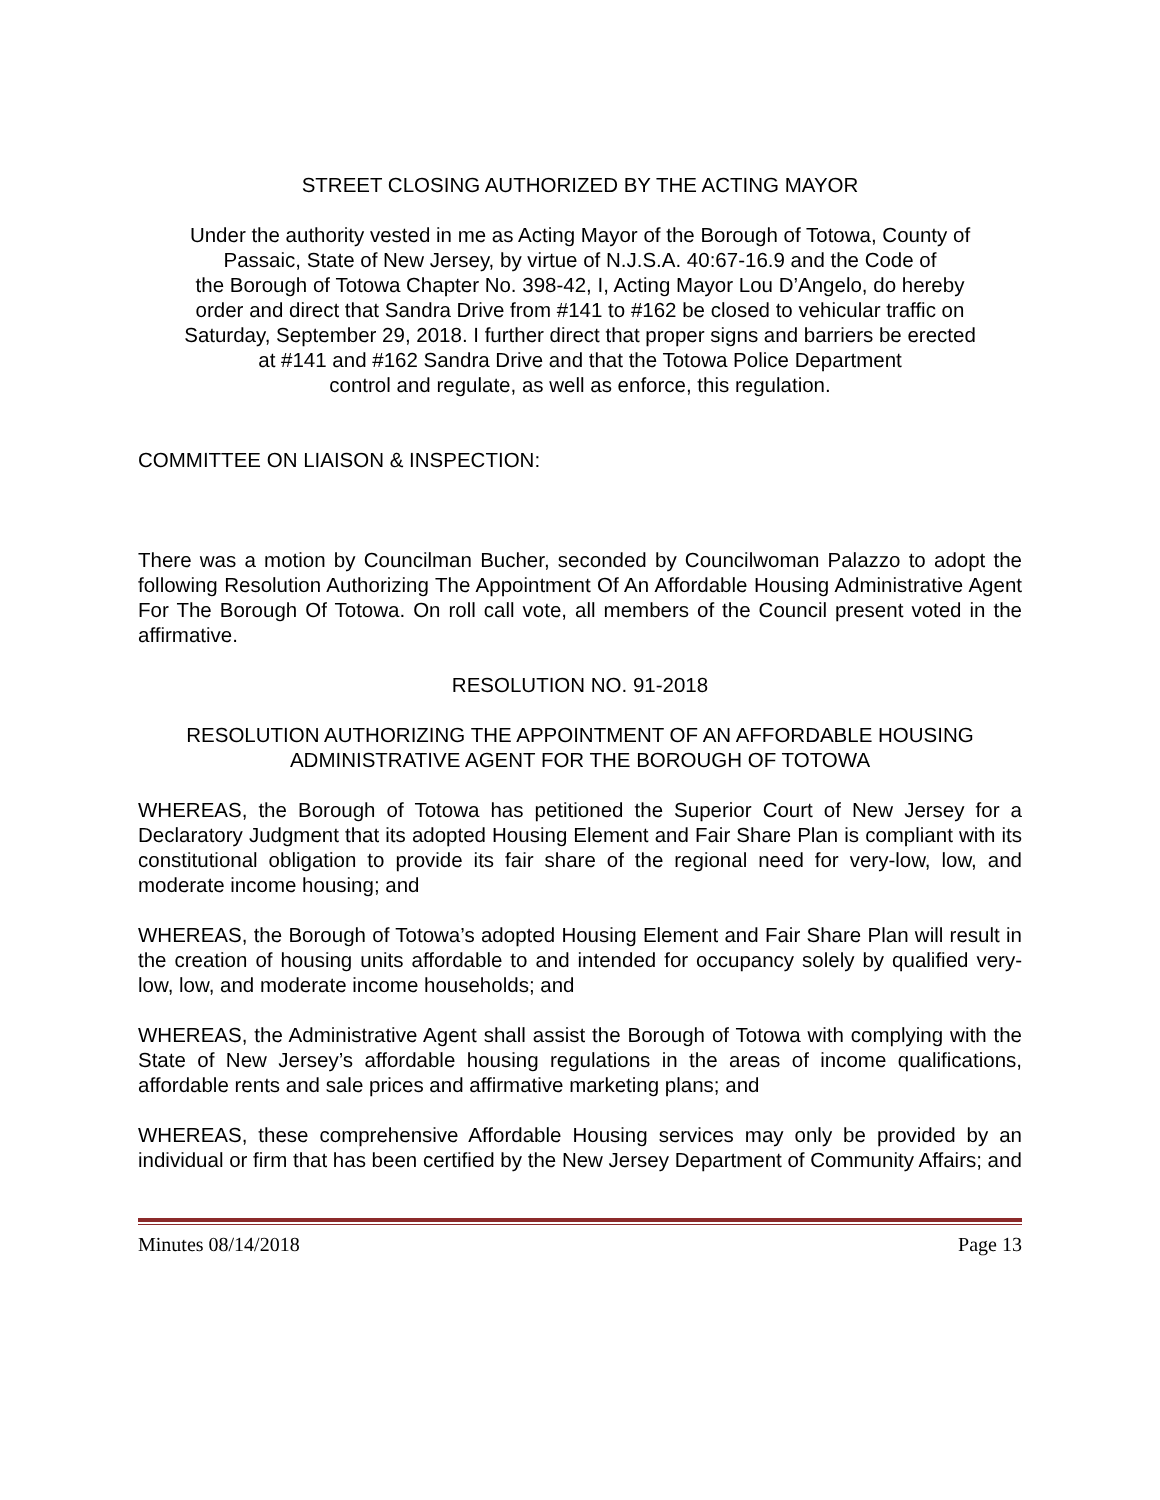STREET CLOSING AUTHORIZED BY THE ACTING MAYOR
Under the authority vested in me as Acting Mayor of the Borough of Totowa, County of
Passaic, State of New Jersey, by virtue of N.J.S.A. 40:67-16.9 and the Code of
the Borough of Totowa Chapter No. 398-42, I, Acting Mayor Lou D’Angelo, do hereby
order and direct that Sandra Drive from #141 to #162 be closed to vehicular traffic on
Saturday, September 29, 2018. I further direct that proper signs and barriers be erected
at #141 and #162 Sandra Drive and that the Totowa Police Department
control and regulate, as well as enforce, this regulation.
COMMITTEE ON LIAISON & INSPECTION:
There was a motion by Councilman Bucher, seconded by Councilwoman Palazzo to adopt the following Resolution Authorizing The Appointment Of An Affordable Housing Administrative Agent For The Borough Of Totowa. On roll call vote, all members of the Council present voted in the affirmative.
RESOLUTION NO. 91-2018
RESOLUTION AUTHORIZING THE APPOINTMENT OF AN AFFORDABLE HOUSING
ADMINISTRATIVE AGENT FOR THE BOROUGH OF TOTOWA
WHEREAS, the Borough of Totowa has petitioned the Superior Court of New Jersey for a Declaratory Judgment that its adopted Housing Element and Fair Share Plan is compliant with its constitutional obligation to provide its fair share of the regional need for very-low, low, and moderate income housing; and
WHEREAS, the Borough of Totowa’s adopted Housing Element and Fair Share Plan will result in the creation of housing units affordable to and intended for occupancy solely by qualified very-low, low, and moderate income households; and
WHEREAS, the Administrative Agent shall assist the Borough of Totowa with complying with the State of New Jersey’s affordable housing regulations in the areas of income qualifications, affordable rents and sale prices and affirmative marketing plans; and
WHEREAS, these comprehensive Affordable Housing services may only be provided by an individual or firm that has been certified by the New Jersey Department of Community Affairs; and
Minutes 08/14/2018 Page 13